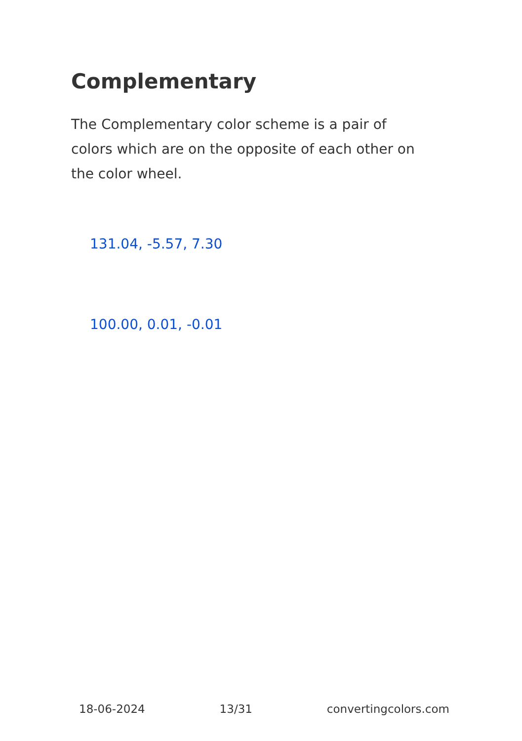Complementary
The Complementary color scheme is a pair of colors which are on the opposite of each other on the color wheel.
131.04, -5.57, 7.30
100.00, 0.01, -0.01
18-06-2024 13/31 convertingcolors.com